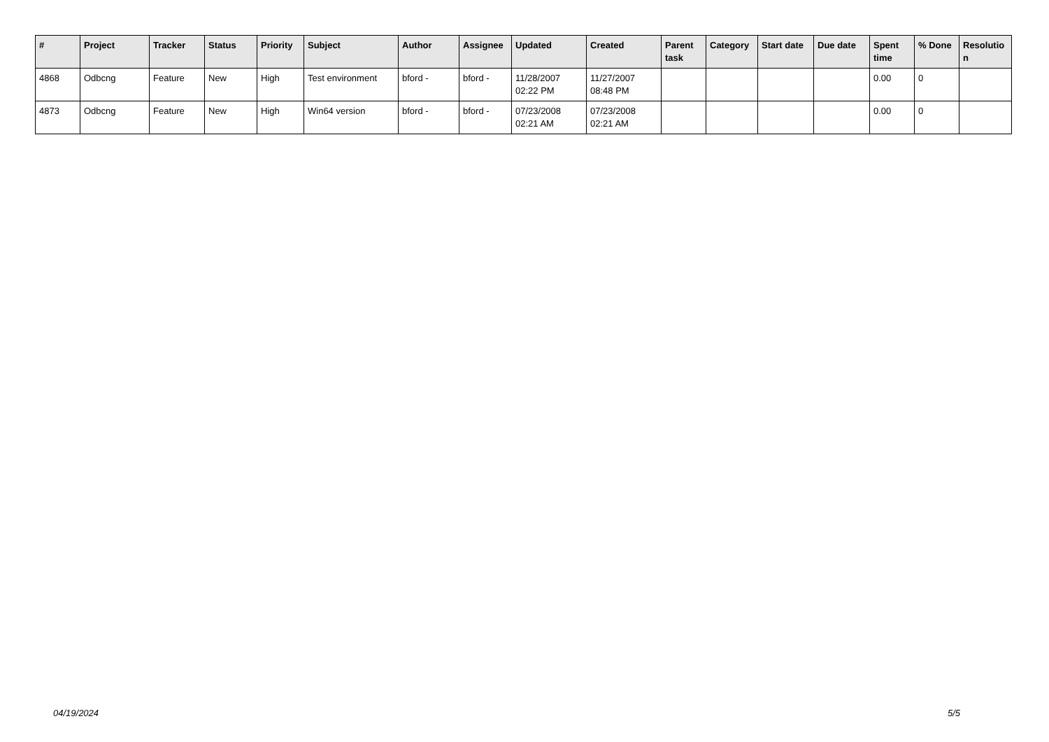| # | Project | Tracker | Status | Priority | Subject | Author | Assignee | Updated | Created | Parent task | Category | Start date | Due date | Spent time | % Done | Resolutio n |
| --- | --- | --- | --- | --- | --- | --- | --- | --- | --- | --- | --- | --- | --- | --- | --- | --- |
| 4868 | Odbcng | Feature | New | High | Test environment | bford - | bford - | 11/28/2007 02:22 PM | 11/27/2007 08:48 PM | | | | | 0.00 | 0 | |
| 4873 | Odbcng | Feature | New | High | Win64 version | bford - | bford - | 07/23/2008 02:21 AM | 07/23/2008 02:21 AM | | | | | 0.00 | 0 | |
04/19/2024 5/5